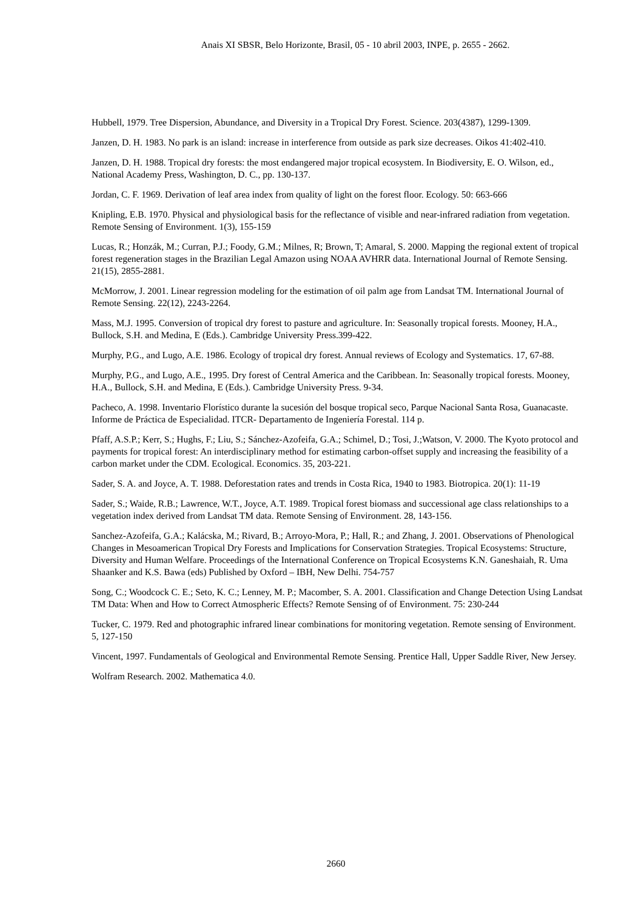Anais XI SBSR, Belo Horizonte, Brasil, 05 - 10 abril 2003, INPE, p. 2655 - 2662.
Hubbell, 1979. Tree Dispersion, Abundance, and Diversity in a Tropical Dry Forest. Science. 203(4387), 1299-1309.
Janzen, D. H. 1983. No park is an island: increase in interference from outside as park size decreases. Oikos 41:402-410.
Janzen, D. H. 1988. Tropical dry forests: the most endangered major tropical ecosystem. In Biodiversity, E. O. Wilson, ed., National Academy Press, Washington, D. C., pp. 130-137.
Jordan, C. F. 1969. Derivation of leaf area index from quality of light on the forest floor. Ecology. 50: 663-666
Knipling, E.B. 1970. Physical and physiological basis for the reflectance of visible and near-infrared radiation from vegetation. Remote Sensing of Environment. 1(3), 155-159
Lucas, R.; Honzák, M.; Curran, P.J.; Foody, G.M.; Milnes, R; Brown, T; Amaral, S. 2000. Mapping the regional extent of tropical forest regeneration stages in the Brazilian Legal Amazon using NOAA AVHRR data. International Journal of Remote Sensing. 21(15), 2855-2881.
McMorrow, J. 2001. Linear regression modeling for the estimation of oil palm age from Landsat TM. International Journal of Remote Sensing. 22(12), 2243-2264.
Mass, M.J. 1995. Conversion of tropical dry forest to pasture and agriculture. In: Seasonally tropical forests. Mooney, H.A., Bullock, S.H. and Medina, E (Eds.). Cambridge University Press.399-422.
Murphy, P.G., and Lugo, A.E. 1986. Ecology of tropical dry forest. Annual reviews of Ecology and Systematics. 17, 67-88.
Murphy, P.G., and Lugo, A.E., 1995. Dry forest of Central America and the Caribbean. In: Seasonally tropical forests. Mooney, H.A., Bullock, S.H. and Medina, E (Eds.). Cambridge University Press. 9-34.
Pacheco, A. 1998. Inventario Florístico durante la sucesión del bosque tropical seco, Parque Nacional Santa Rosa, Guanacaste. Informe de Práctica de Especialidad. ITCR- Departamento de Ingeniería Forestal. 114 p.
Pfaff, A.S.P.; Kerr, S.; Hughs, F.; Liu, S.; Sánchez-Azofeifa, G.A.; Schimel, D.; Tosi, J.;Watson, V. 2000. The Kyoto protocol and payments for tropical forest: An interdisciplinary method for estimating carbon-offset supply and increasing the feasibility of a carbon market under the CDM. Ecological. Economics. 35, 203-221.
Sader, S. A. and Joyce, A. T. 1988. Deforestation rates and trends in Costa Rica, 1940 to 1983. Biotropica. 20(1): 11-19
Sader, S.; Waide, R.B.; Lawrence, W.T., Joyce, A.T. 1989. Tropical forest biomass and successional age class relationships to a vegetation index derived from Landsat TM data. Remote Sensing of Environment. 28, 143-156.
Sanchez-Azofeifa, G.A.; Kalácska, M.; Rivard, B.; Arroyo-Mora, P.; Hall, R.; and Zhang, J. 2001. Observations of Phenological Changes in Mesoamerican Tropical Dry Forests and Implications for Conservation Strategies. Tropical Ecosystems: Structure, Diversity and Human Welfare. Proceedings of the International Conference on Tropical Ecosystems K.N. Ganeshaiah, R. Uma Shaanker and K.S. Bawa (eds) Published by Oxford – IBH, New Delhi. 754-757
Song, C.; Woodcock C. E.; Seto, K. C.; Lenney, M. P.; Macomber, S. A. 2001. Classification and Change Detection Using Landsat TM Data: When and How to Correct Atmospheric Effects? Remote Sensing of of Environment. 75: 230-244
Tucker, C. 1979. Red and photographic infrared linear combinations for monitoring vegetation. Remote sensing of Environment. 5, 127-150
Vincent, 1997. Fundamentals of Geological and Environmental Remote Sensing. Prentice Hall, Upper Saddle River, New Jersey.
Wolfram Research. 2002. Mathematica 4.0.
2660